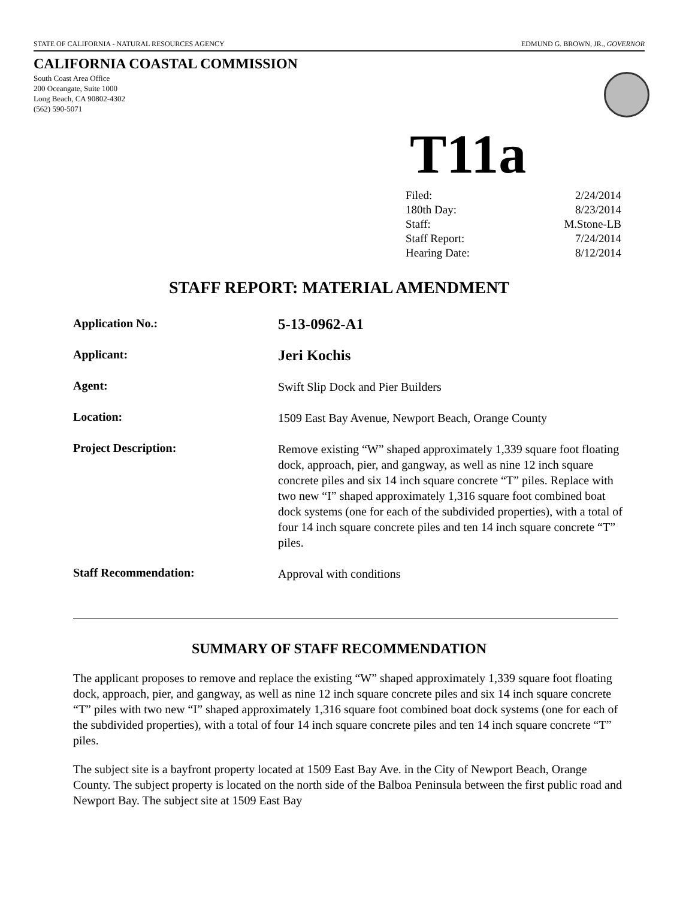STATE OF CALIFORNIA - NATURAL RESOURCES AGENCY EDMUND G. BROWN, JR., GOVERNOR
CALIFORNIA COASTAL COMMISSION
South Coast Area Office
200 Oceangate, Suite 1000
Long Beach, CA 90802-4302
(562) 590-5071
T11a
| Filed: | 2/24/2014 |
| 180th Day: | 8/23/2014 |
| Staff: | M.Stone-LB |
| Staff Report: | 7/24/2014 |
| Hearing Date: | 8/12/2014 |
STAFF REPORT: MATERIAL AMENDMENT
| Application No.: | 5-13-0962-A1 |
| Applicant: | Jeri Kochis |
| Agent: | Swift Slip Dock and Pier Builders |
| Location: | 1509 East Bay Avenue, Newport Beach, Orange County |
| Project Description: | Remove existing “W” shaped approximately 1,339 square foot floating dock, approach, pier, and gangway, as well as nine 12 inch square concrete piles and six 14 inch square concrete “T” piles. Replace with two new “I” shaped approximately 1,316 square foot combined boat dock systems (one for each of the subdivided properties), with a total of four 14 inch square concrete piles and ten 14 inch square concrete “T” piles. |
| Staff Recommendation: | Approval with conditions |
SUMMARY OF STAFF RECOMMENDATION
The applicant proposes to remove and replace the existing “W” shaped approximately 1,339 square foot floating dock, approach, pier, and gangway, as well as nine 12 inch square concrete piles and six 14 inch square concrete “T” piles with two new “I” shaped approximately 1,316 square foot combined boat dock systems (one for each of the subdivided properties), with a total of four 14 inch square concrete piles and ten 14 inch square concrete “T” piles.
The subject site is a bayfront property located at 1509 East Bay Ave. in the City of Newport Beach, Orange County. The subject property is located on the north side of the Balboa Peninsula between the first public road and Newport Bay. The subject site at 1509 East Bay